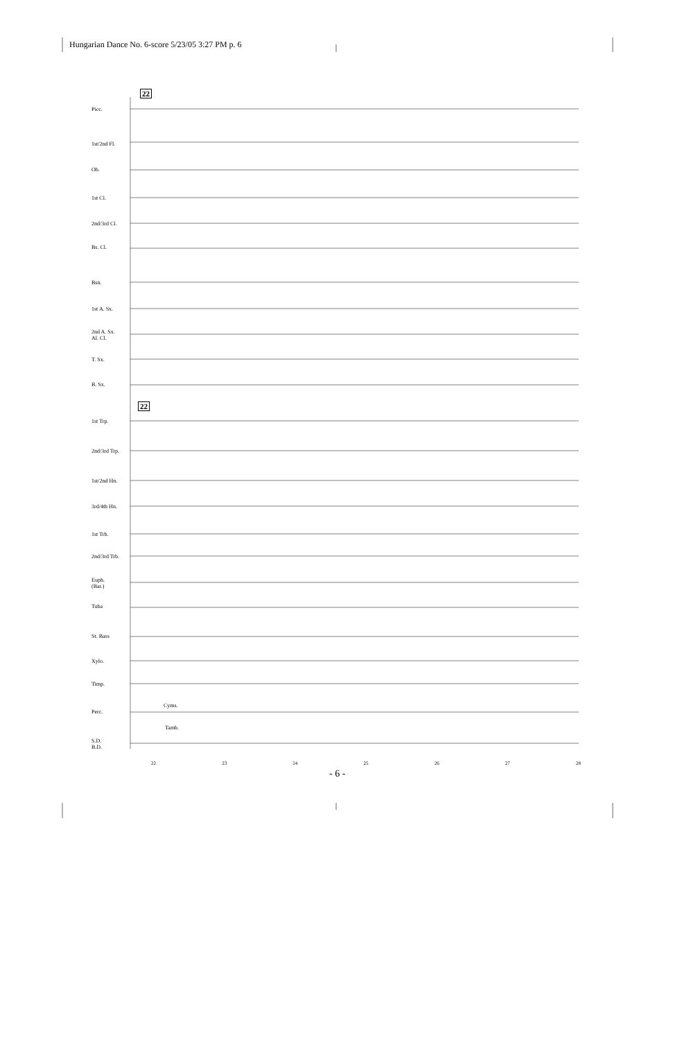Hungarian Dance No. 6-score 5/23/05 3:27 PM p. 6
Picc.
1st/2nd Fl.
Ob.
1st Cl.
2nd/3rd Cl.
Bs. Cl.
Bsn.
1st A. Sx.
2nd A. Sx.
Al. Cl.
T. Sx.
B. Sx.
1st Trp.
2nd/3rd Trp.
1st/2nd Hn.
3rd/4th Hn.
1st Trb.
2nd/3rd Trb.
Euph.
(Bar.)
Tuba
St. Bass
Xylo.
Timp.
Perc.
S.D.
B.D.
22
22
Cyms.
Tamb.
22 23 24 25 26 27 28
- 6 -